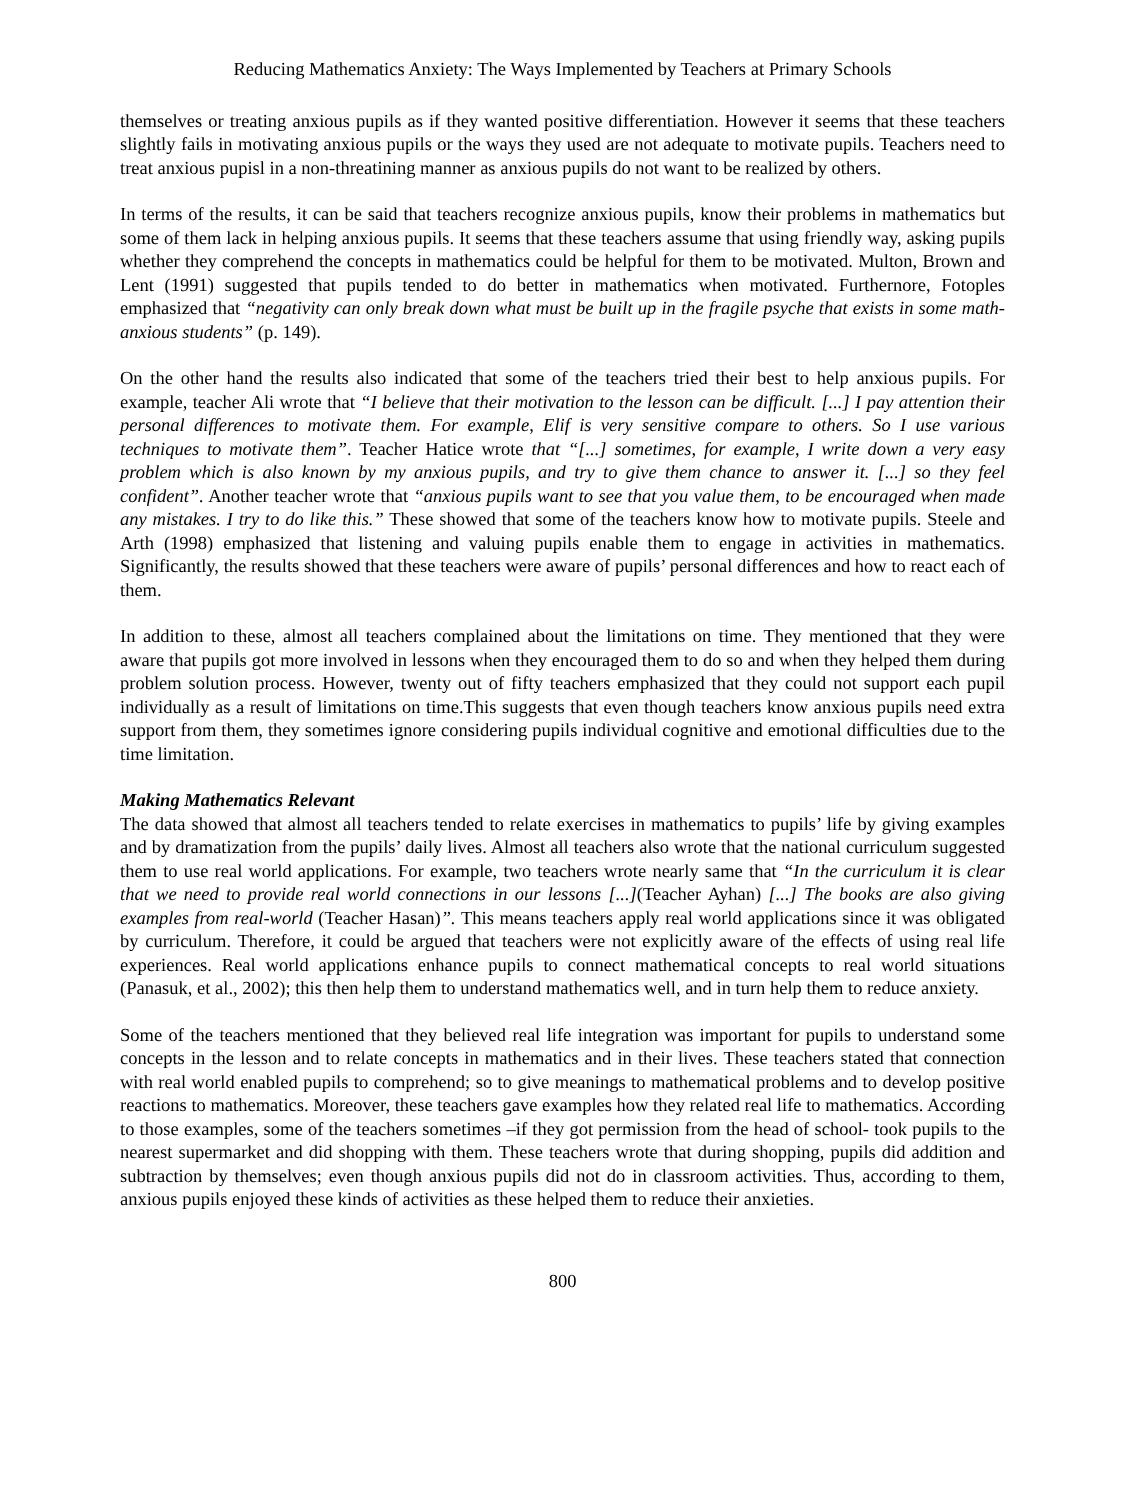Reducing Mathematics Anxiety: The Ways Implemented by Teachers at Primary Schools
themselves or treating anxious pupils as if they wanted positive differentiation. However it seems that these teachers slightly fails in motivating anxious pupils or the ways they used are not adequate to motivate pupils. Teachers need to treat anxious pupisl in a non-threatining manner as anxious pupils do not want to be realized by others.
In terms of the results, it can be said that teachers recognize anxious pupils, know their problems in mathematics but some of them lack in helping anxious pupils. It seems that these teachers assume that using friendly way, asking pupils whether they comprehend the concepts in mathematics could be helpful for them to be motivated. Multon, Brown and Lent (1991) suggested that pupils tended to do better in mathematics when motivated. Furthernore, Fotoples emphasized that “negativity can only break down what must be built up in the fragile psyche that exists in some math-anxious students” (p. 149).
On the other hand the results also indicated that some of the teachers tried their best to help anxious pupils. For example, teacher Ali wrote that “I believe that their motivation to the lesson can be difficult. [...] I pay attention their personal differences to motivate them. For example, Elif is very sensitive compare to others. So I use various techniques to motivate them”. Teacher Hatice wrote that “[...] sometimes, for example, I write down a very easy problem which is also known by my anxious pupils, and try to give them chance to answer it. [...] so they feel confident”. Another teacher wrote that “anxious pupils want to see that you value them, to be encouraged when made any mistakes. I try to do like this.” These showed that some of the teachers know how to motivate pupils. Steele and Arth (1998) emphasized that listening and valuing pupils enable them to engage in activities in mathematics. Significantly, the results showed that these teachers were aware of pupils’ personal differences and how to react each of them.
In addition to these, almost all teachers complained about the limitations on time. They mentioned that they were aware that pupils got more involved in lessons when they encouraged them to do so and when they helped them during problem solution process. However, twenty out of fifty teachers emphasized that they could not support each pupil individually as a result of limitations on time.This suggests that even though teachers know anxious pupils need extra support from them, they sometimes ignore considering pupils individual cognitive and emotional difficulties due to the time limitation.
Making Mathematics Relevant
The data showed that almost all teachers tended to relate exercises in mathematics to pupils’ life by giving examples and by dramatization from the pupils’ daily lives. Almost all teachers also wrote that the national curriculum suggested them to use real world applications. For example, two teachers wrote nearly same that “In the curriculum it is clear that we need to provide real world connections in our lessons [...](Teacher Ayhan) [...] The books are also giving examples from real-world (Teacher Hasan)”. This means teachers apply real world applications since it was obligated by curriculum. Therefore, it could be argued that teachers were not explicitly aware of the effects of using real life experiences. Real world applications enhance pupils to connect mathematical concepts to real world situations (Panasuk, et al., 2002); this then help them to understand mathematics well, and in turn help them to reduce anxiety.
Some of the teachers mentioned that they believed real life integration was important for pupils to understand some concepts in the lesson and to relate concepts in mathematics and in their lives. These teachers stated that connection with real world enabled pupils to comprehend; so to give meanings to mathematical problems and to develop positive reactions to mathematics. Moreover, these teachers gave examples how they related real life to mathematics. According to those examples, some of the teachers sometimes –if they got permission from the head of school- took pupils to the nearest supermarket and did shopping with them. These teachers wrote that during shopping, pupils did addition and subtraction by themselves; even though anxious pupils did not do in classroom activities. Thus, according to them, anxious pupils enjoyed these kinds of activities as these helped them to reduce their anxieties.
800